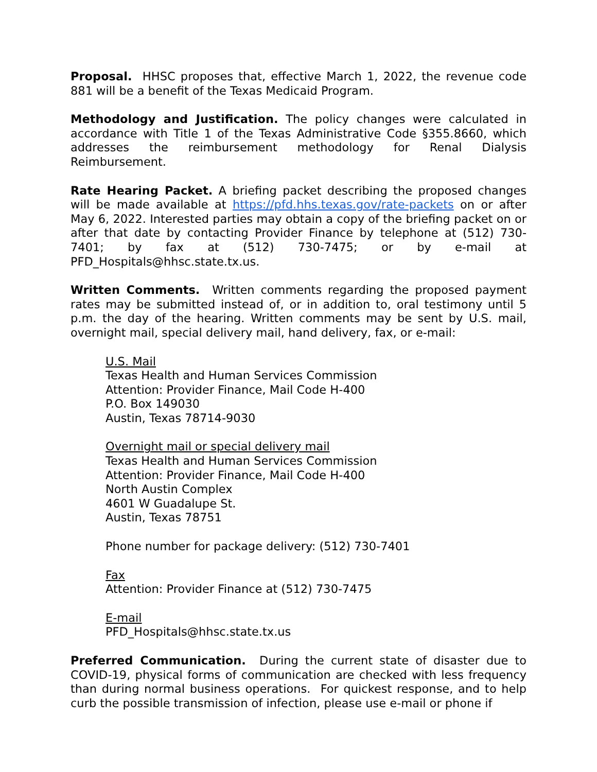Proposal. HHSC proposes that, effective March 1, 2022, the revenue code 881 will be a benefit of the Texas Medicaid Program.
Methodology and Justification. The policy changes were calculated in accordance with Title 1 of the Texas Administrative Code §355.8660, which addresses the reimbursement methodology for Renal Dialysis Reimbursement.
Rate Hearing Packet. A briefing packet describing the proposed changes will be made available at https://pfd.hhs.texas.gov/rate-packets on or after May 6, 2022. Interested parties may obtain a copy of the briefing packet on or after that date by contacting Provider Finance by telephone at (512) 730-7401; by fax at (512) 730-7475; or by e-mail at PFD_Hospitals@hhsc.state.tx.us.
Written Comments. Written comments regarding the proposed payment rates may be submitted instead of, or in addition to, oral testimony until 5 p.m. the day of the hearing. Written comments may be sent by U.S. mail, overnight mail, special delivery mail, hand delivery, fax, or e-mail:
U.S. Mail
Texas Health and Human Services Commission
Attention: Provider Finance, Mail Code H-400
P.O. Box 149030
Austin, Texas 78714-9030
Overnight mail or special delivery mail
Texas Health and Human Services Commission
Attention: Provider Finance, Mail Code H-400
North Austin Complex
4601 W Guadalupe St.
Austin, Texas 78751
Phone number for package delivery: (512) 730-7401
Fax
Attention: Provider Finance at (512) 730-7475
E-mail
PFD_Hospitals@hhsc.state.tx.us
Preferred Communication. During the current state of disaster due to COVID-19, physical forms of communication are checked with less frequency than during normal business operations. For quickest response, and to help curb the possible transmission of infection, please use e-mail or phone if